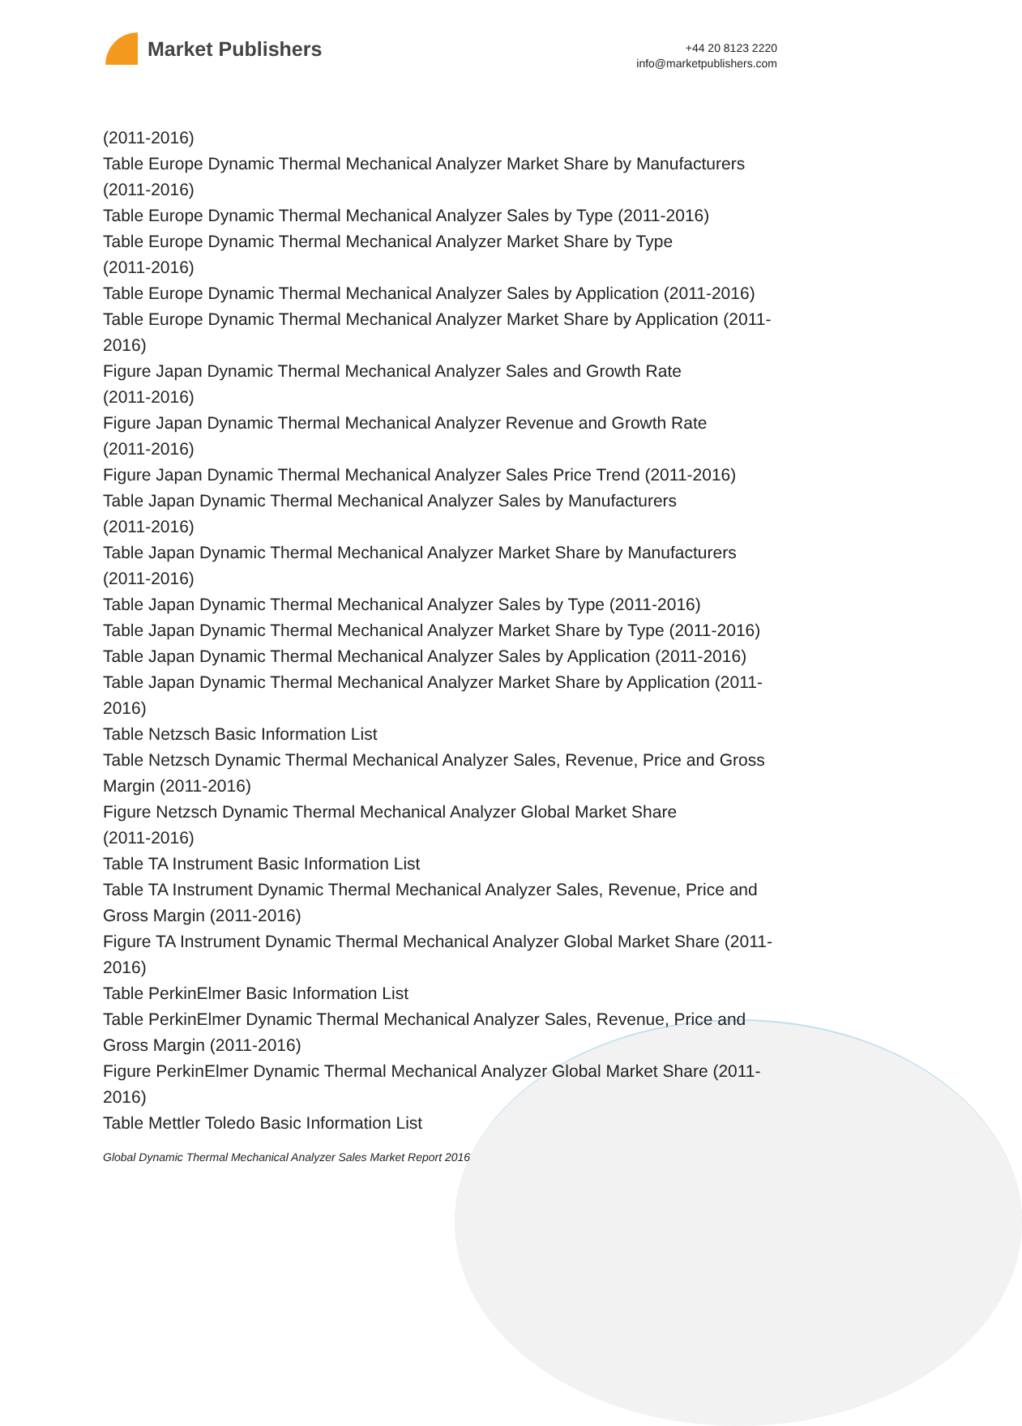Market Publishers
+44 20 8123 2220
info@marketpublishers.com
(2011-2016)
Table Europe Dynamic Thermal Mechanical Analyzer Market Share by Manufacturers (2011-2016)
Table Europe Dynamic Thermal Mechanical Analyzer Sales by Type (2011-2016)
Table Europe Dynamic Thermal Mechanical Analyzer Market Share by Type
(2011-2016)
Table Europe Dynamic Thermal Mechanical Analyzer Sales by Application (2011-2016)
Table Europe Dynamic Thermal Mechanical Analyzer Market Share by Application (2011-2016)
Figure Japan Dynamic Thermal Mechanical Analyzer Sales and Growth Rate
(2011-2016)
Figure Japan Dynamic Thermal Mechanical Analyzer Revenue and Growth Rate
(2011-2016)
Figure Japan Dynamic Thermal Mechanical Analyzer Sales Price Trend (2011-2016)
Table Japan Dynamic Thermal Mechanical Analyzer Sales by Manufacturers
(2011-2016)
Table Japan Dynamic Thermal Mechanical Analyzer Market Share by Manufacturers (2011-2016)
Table Japan Dynamic Thermal Mechanical Analyzer Sales by Type (2011-2016)
Table Japan Dynamic Thermal Mechanical Analyzer Market Share by Type (2011-2016)
Table Japan Dynamic Thermal Mechanical Analyzer Sales by Application (2011-2016)
Table Japan Dynamic Thermal Mechanical Analyzer Market Share by Application (2011-2016)
Table Netzsch Basic Information List
Table Netzsch Dynamic Thermal Mechanical Analyzer Sales, Revenue, Price and Gross Margin (2011-2016)
Figure Netzsch Dynamic Thermal Mechanical Analyzer Global Market Share
(2011-2016)
Table TA Instrument Basic Information List
Table TA Instrument Dynamic Thermal Mechanical Analyzer Sales, Revenue, Price and Gross Margin (2011-2016)
Figure TA Instrument Dynamic Thermal Mechanical Analyzer Global Market Share (2011-2016)
Table PerkinElmer Basic Information List
Table PerkinElmer Dynamic Thermal Mechanical Analyzer Sales, Revenue, Price and Gross Margin (2011-2016)
Figure PerkinElmer Dynamic Thermal Mechanical Analyzer Global Market Share (2011-2016)
Table Mettler Toledo Basic Information List
Global Dynamic Thermal Mechanical Analyzer Sales Market Report 2016